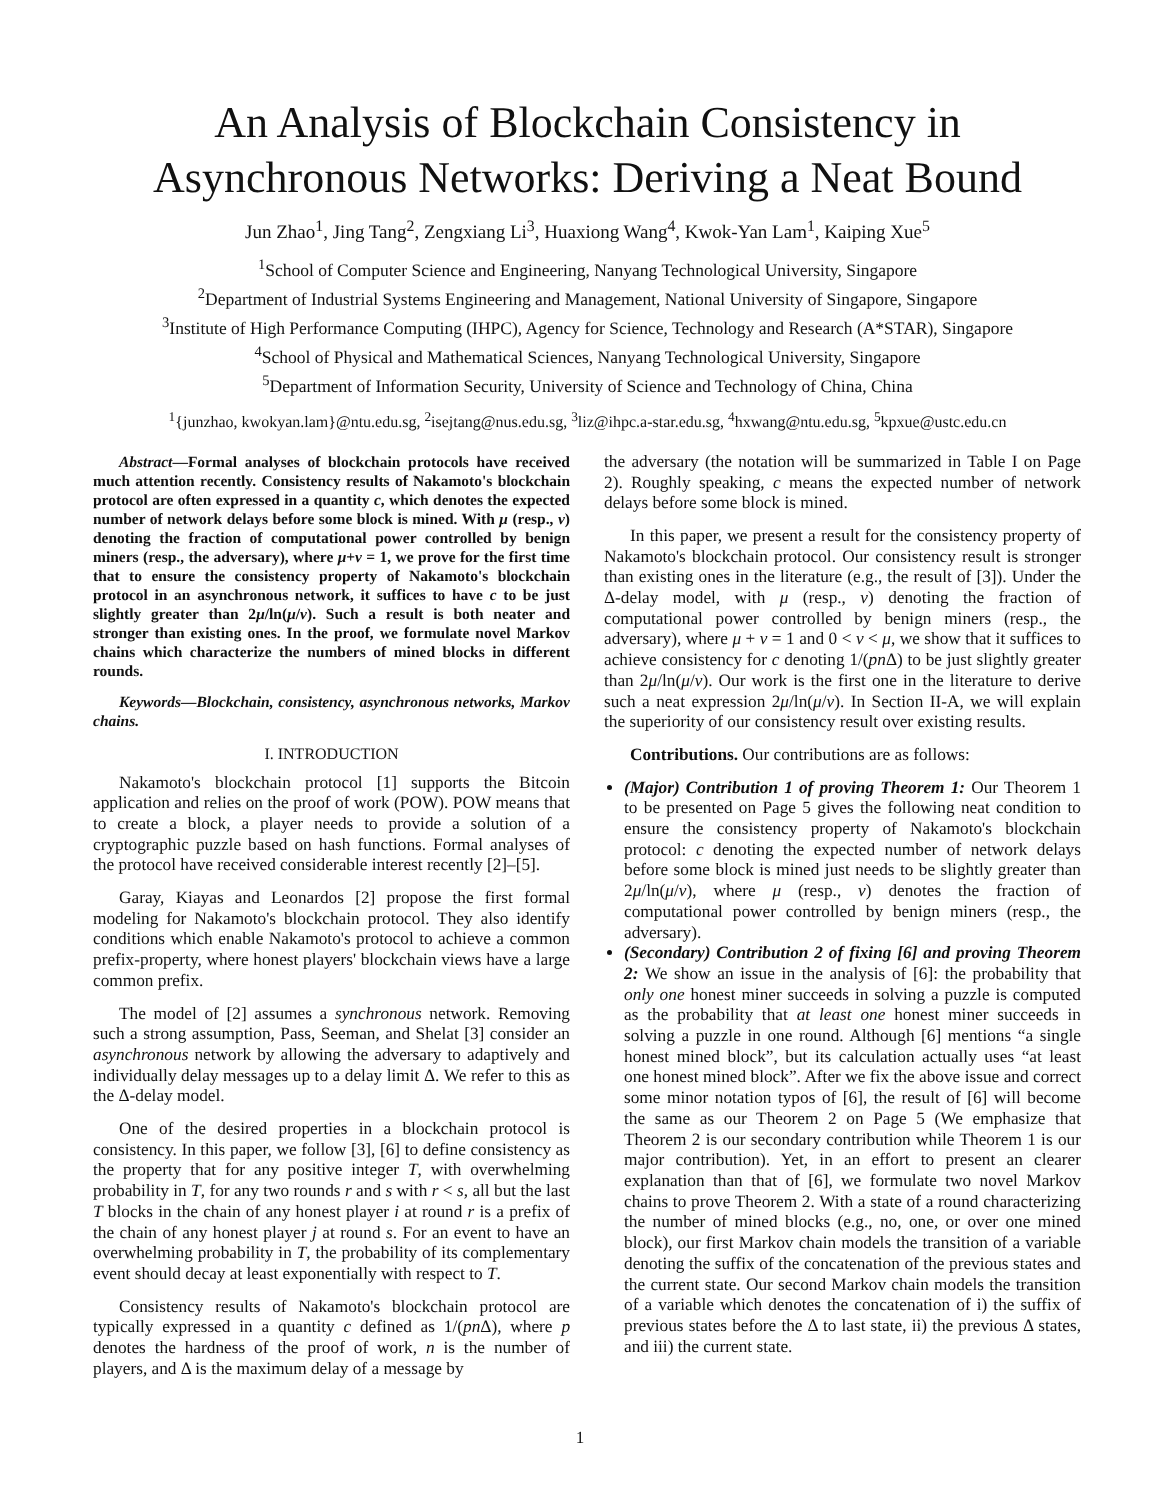An Analysis of Blockchain Consistency in
Asynchronous Networks: Deriving a Neat Bound
Jun Zhao<sup>1</sup>, Jing Tang<sup>2</sup>, Zengxiang Li<sup>3</sup>, Huaxiong Wang<sup>4</sup>, Kwok-Yan Lam<sup>1</sup>, Kaiping Xue<sup>5</sup>
<sup>1</sup> School of Computer Science and Engineering, Nanyang Technological University, Singapore
<sup>2</sup> Department of Industrial Systems Engineering and Management, National University of Singapore, Singapore
<sup>3</sup> Institute of High Performance Computing (IHPC), Agency for Science, Technology and Research (A*STAR), Singapore
<sup>4</sup> School of Physical and Mathematical Sciences, Nanyang Technological University, Singapore
<sup>5</sup> Department of Information Security, University of Science and Technology of China, China
<sup>1</sup>{junzhao, kwokyan.lam}@ntu.edu.sg, <sup>2</sup>isejtang@nus.edu.sg, <sup>3</sup>liz@ihpc.a-star.edu.sg, <sup>4</sup>hxwang@ntu.edu.sg, <sup>5</sup>kpxue@ustc.edu.cn
Abstract—Formal analyses of blockchain protocols have received much attention recently. Consistency results of Nakamoto's blockchain protocol are often expressed in a quantity c, which denotes the expected number of network delays before some block is mined. With μ (resp., ν) denoting the fraction of computational power controlled by benign miners (resp., the adversary), where μ+ν = 1, we prove for the first time that to ensure the consistency property of Nakamoto's blockchain protocol in an asynchronous network, it suffices to have c to be just slightly greater than 2μ/ln(μ/ν). Such a result is both neater and stronger than existing ones. In the proof, we formulate novel Markov chains which characterize the numbers of mined blocks in different rounds.
Keywords—Blockchain, consistency, asynchronous networks, Markov chains.
I. INTRODUCTION
Nakamoto's blockchain protocol [1] supports the Bitcoin application and relies on the proof of work (POW). POW means that to create a block, a player needs to provide a solution of a cryptographic puzzle based on hash functions. Formal analyses of the protocol have received considerable interest recently [2]–[5].
Garay, Kiayas and Leonardos [2] propose the first formal modeling for Nakamoto's blockchain protocol. They also identify conditions which enable Nakamoto's protocol to achieve a common prefix-property, where honest players' blockchain views have a large common prefix.
The model of [2] assumes a synchronous network. Removing such a strong assumption, Pass, Seeman, and Shelat [3] consider an asynchronous network by allowing the adversary to adaptively and individually delay messages up to a delay limit Δ. We refer to this as the Δ-delay model.
One of the desired properties in a blockchain protocol is consistency. In this paper, we follow [3], [6] to define consistency as the property that for any positive integer T, with overwhelming probability in T, for any two rounds r and s with r < s, all but the last T blocks in the chain of any honest player i at round r is a prefix of the chain of any honest player j at round s. For an event to have an overwhelming probability in T, the probability of its complementary event should decay at least exponentially with respect to T.
Consistency results of Nakamoto's blockchain protocol are typically expressed in a quantity c defined as 1/(pn Δ), where p denotes the hardness of the proof of work, n is the number of players, and Δ is the maximum delay of a message by
the adversary (the notation will be summarized in Table I on Page 2). Roughly speaking, c means the expected number of network delays before some block is mined.
In this paper, we present a result for the consistency property of Nakamoto's blockchain protocol. Our consistency result is stronger than existing ones in the literature (e.g., the result of [3]). Under the Δ-delay model, with μ (resp., ν) denoting the fraction of computational power controlled by benign miners (resp., the adversary), where μ + ν = 1 and 0 < ν < μ, we show that it suffices to achieve consistency for c denoting 1/(pn Δ) to be just slightly greater than 2μ/ln(μ/ν). Our work is the first one in the literature to derive such a neat expression 2μ/ln(μ/ν). In Section II-A, we will explain the superiority of our consistency result over existing results.
Contributions. Our contributions are as follows:
(Major) Contribution 1 of proving Theorem 1: Our Theorem 1 to be presented on Page 5 gives the following neat condition to ensure the consistency property of Nakamoto's blockchain protocol: c denoting the expected number of network delays before some block is mined just needs to be slightly greater than 2μ/ln(μ/ν), where μ (resp., ν) denotes the fraction of computational power controlled by benign miners (resp., the adversary).
(Secondary) Contribution 2 of fixing [6] and proving Theorem 2: We show an issue in the analysis of [6]: the probability that only one honest miner succeeds in solving a puzzle is computed as the probability that at least one honest miner succeeds in solving a puzzle in one round. Although [6] mentions “a single honest mined block”, but its calculation actually uses “at least one honest mined block”. After we fix the above issue and correct some minor notation typos of [6], the result of [6] will become the same as our Theorem 2 on Page 5 (We emphasize that Theorem 2 is our secondary contribution while Theorem 1 is our major contribution). Yet, in an effort to present an clearer explanation than that of [6], we formulate two novel Markov chains to prove Theorem 2. With a state of a round characterizing the number of mined blocks (e.g., no, one, or over one mined block), our first Markov chain models the transition of a variable denoting the suffix of the concatenation of the previous states and the current state. Our second Markov chain models the transition of a variable which denotes the concatenation of i) the suffix of previous states before the Δ to last state, ii) the previous Δ states, and iii) the current state.
1